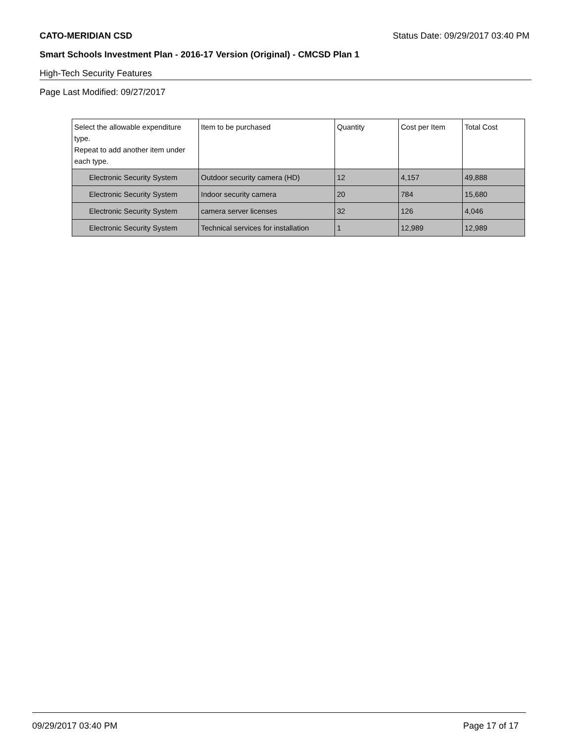CATO-MERIDIAN CSD Status Date: 09/29/2017 03:40 PM
Smart Schools Investment Plan - 2016-17 Version (Original) - CMCSD Plan 1
High-Tech Security Features
Page Last Modified: 09/27/2017
| Select the allowable expenditure type. Repeat to add another item under each type. | Item to be purchased | Quantity | Cost per Item | Total Cost |
| --- | --- | --- | --- | --- |
| Electronic Security System | Outdoor security camera (HD) | 12 | 4,157 | 49,888 |
| Electronic Security System | Indoor security camera | 20 | 784 | 15,680 |
| Electronic Security System | camera server licenses | 32 | 126 | 4,046 |
| Electronic Security System | Technical services for installation | 1 | 12,989 | 12,989 |
09/29/2017 03:40 PM Page 17 of 17